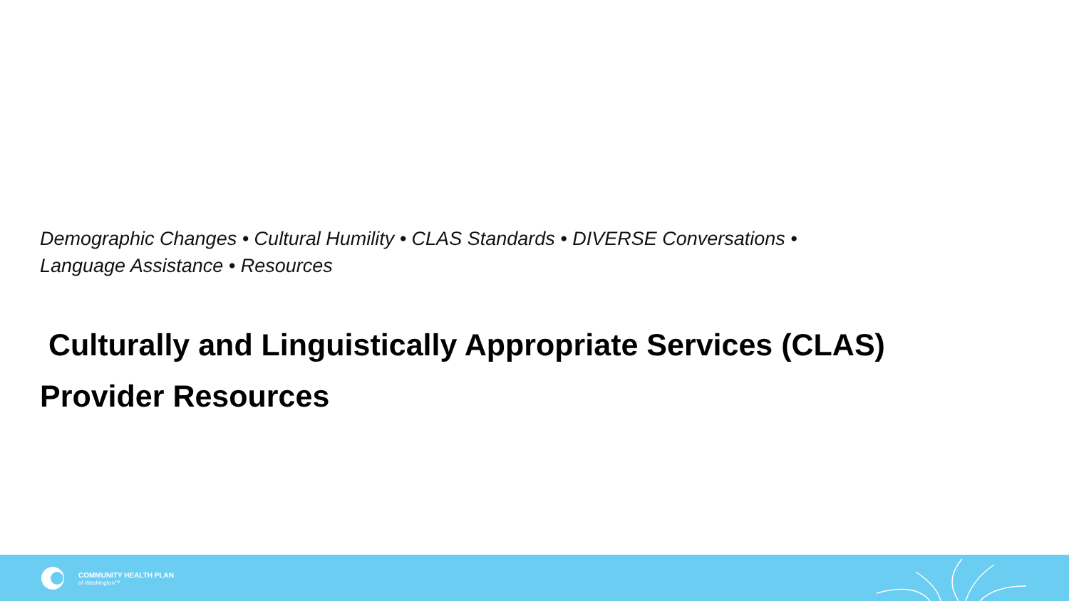Demographic Changes • Cultural Humility • CLAS Standards • DIVERSE Conversations •
Language Assistance • Resources
Culturally and Linguistically Appropriate Services (CLAS)
Provider Resources
COMMUNITY HEALTH PLAN
of Washington™